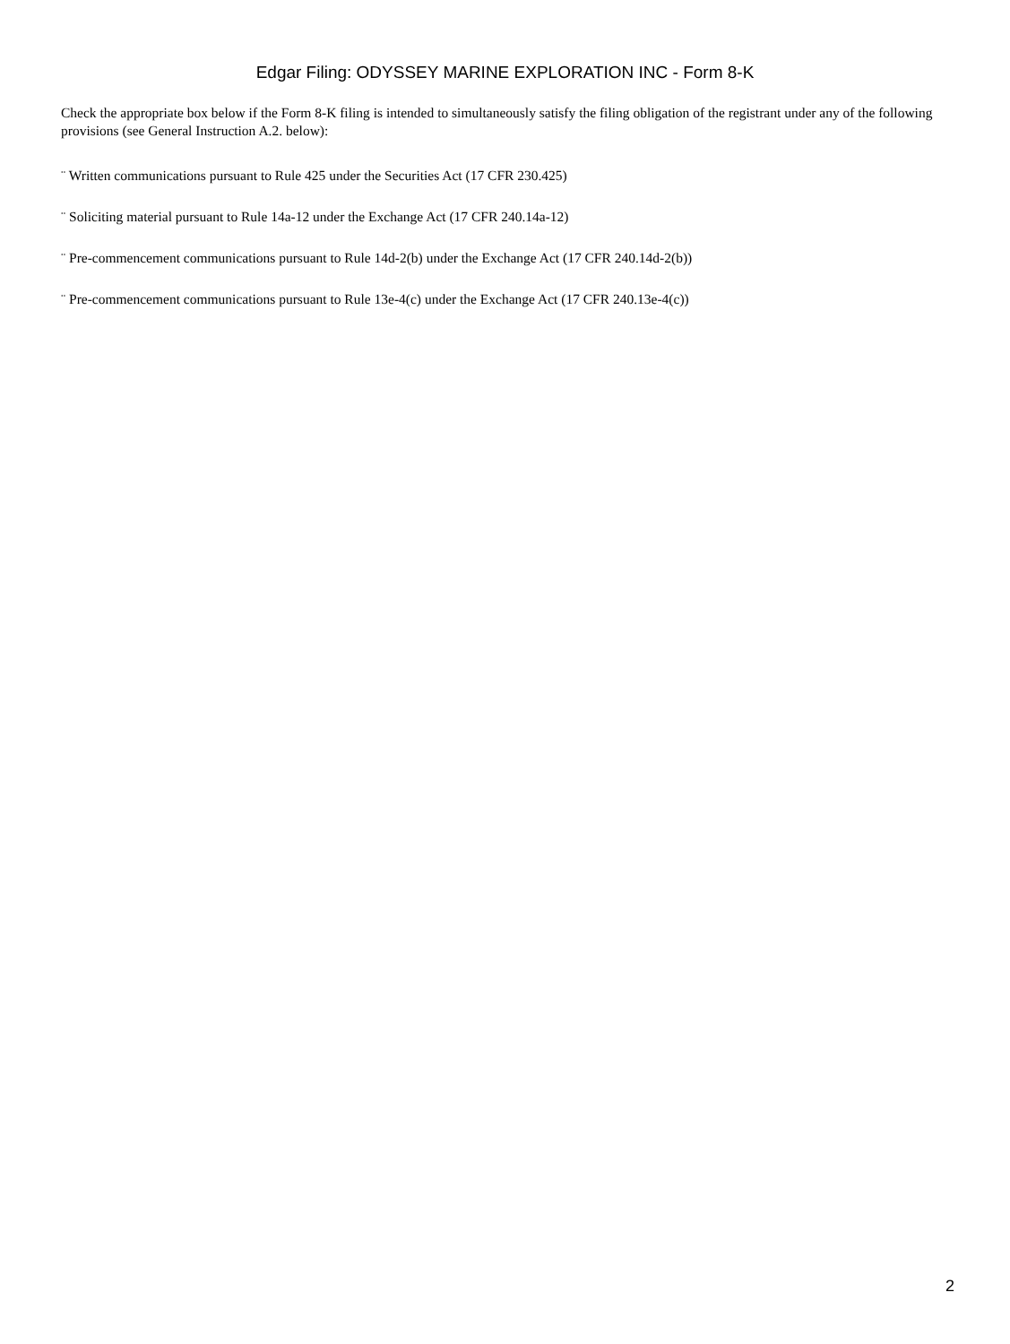Edgar Filing: ODYSSEY MARINE EXPLORATION INC - Form 8-K
Check the appropriate box below if the Form 8-K filing is intended to simultaneously satisfy the filing obligation of the registrant under any of the following provisions (see General Instruction A.2. below):
¨ Written communications pursuant to Rule 425 under the Securities Act (17 CFR 230.425)
¨ Soliciting material pursuant to Rule 14a-12 under the Exchange Act (17 CFR 240.14a-12)
¨ Pre-commencement communications pursuant to Rule 14d-2(b) under the Exchange Act (17 CFR 240.14d-2(b))
¨ Pre-commencement communications pursuant to Rule 13e-4(c) under the Exchange Act (17 CFR 240.13e-4(c))
2